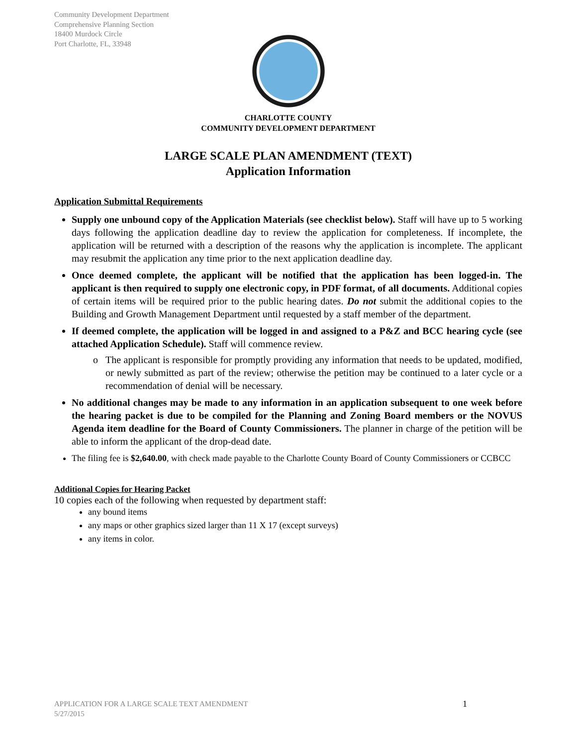Community Development Department
Comprehensive Planning Section
18400 Murdock Circle
Port Charlotte, FL, 33948
CHARLOTTE COUNTY
COMMUNITY DEVELOPMENT DEPARTMENT
LARGE SCALE PLAN AMENDMENT (TEXT)
Application Information
Application Submittal Requirements
Supply one unbound copy of the Application Materials (see checklist below). Staff will have up to 5 working days following the application deadline day to review the application for completeness. If incomplete, the application will be returned with a description of the reasons why the application is incomplete. The applicant may resubmit the application any time prior to the next application deadline day.
Once deemed complete, the applicant will be notified that the application has been logged-in. The applicant is then required to supply one electronic copy, in PDF format, of all documents. Additional copies of certain items will be required prior to the public hearing dates. Do not submit the additional copies to the Building and Growth Management Department until requested by a staff member of the department.
If deemed complete, the application will be logged in and assigned to a P&Z and BCC hearing cycle (see attached Application Schedule). Staff will commence review.
The applicant is responsible for promptly providing any information that needs to be updated, modified, or newly submitted as part of the review; otherwise the petition may be continued to a later cycle or a recommendation of denial will be necessary.
No additional changes may be made to any information in an application subsequent to one week before the hearing packet is due to be compiled for the Planning and Zoning Board members or the NOVUS Agenda item deadline for the Board of County Commissioners. The planner in charge of the petition will be able to inform the applicant of the drop-dead date.
The filing fee is $2,640.00, with check made payable to the Charlotte County Board of County Commissioners or CCBCC
Additional Copies for Hearing Packet
10 copies each of the following when requested by department staff:
any bound items
any maps or other graphics sized larger than 11 X 17 (except surveys)
any items in color.
APPLICATION FOR A LARGE SCALE TEXT AMENDMENT
5/27/2015
1